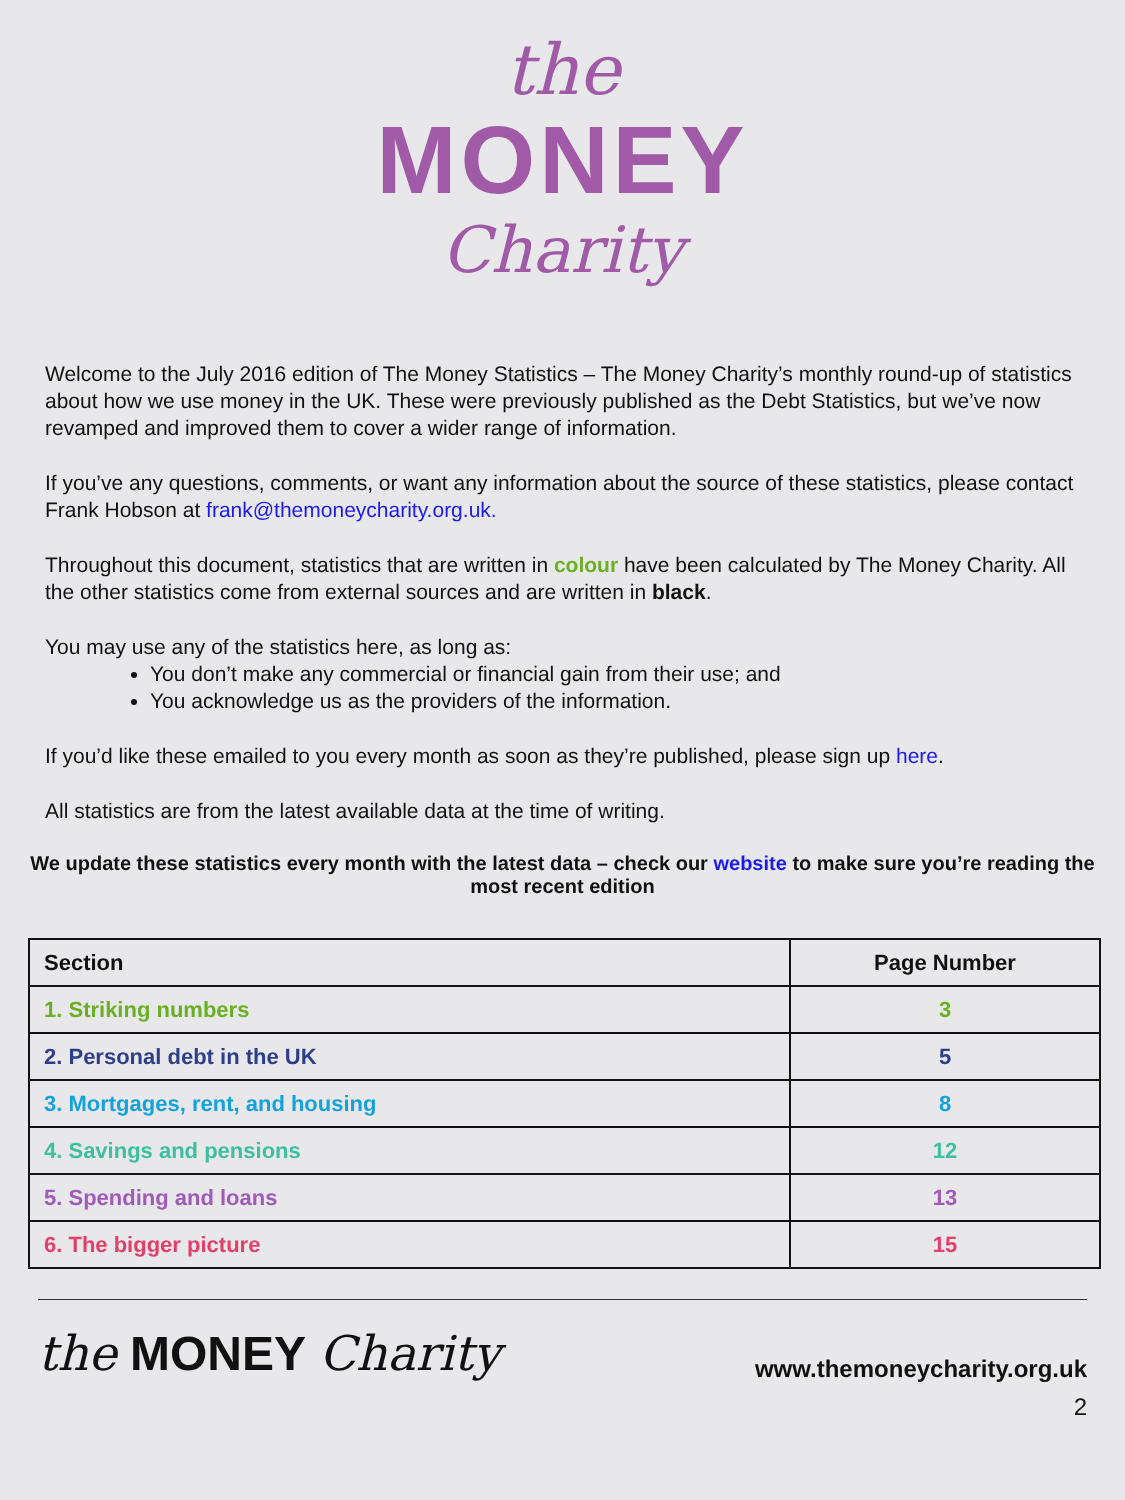the
MONEY
Charity
Welcome to the July 2016 edition of The Money Statistics – The Money Charity’s monthly round-up of statistics about how we use money in the UK. These were previously published as the Debt Statistics, but we’ve now revamped and improved them to cover a wider range of information.
If you’ve any questions, comments, or want any information about the source of these statistics, please contact Frank Hobson at frank@themoneycharity.org.uk.
Throughout this document, statistics that are written in colour have been calculated by The Money Charity. All the other statistics come from external sources and are written in black.
You may use any of the statistics here, as long as:
You don’t make any commercial or financial gain from their use; and
You acknowledge us as the providers of the information.
If you’d like these emailed to you every month as soon as they’re published, please sign up here.
All statistics are from the latest available data at the time of writing.
We update these statistics every month with the latest data – check our website to make sure you’re reading the most recent edition
| Section | Page Number |
| --- | --- |
| 1. Striking numbers | 3 |
| 2. Personal debt in the UK | 5 |
| 3. Mortgages, rent, and housing | 8 |
| 4. Savings and pensions | 12 |
| 5. Spending and loans | 13 |
| 6. The bigger picture | 15 |
the MONEY Charity
www.themoneycharity.org.uk
2